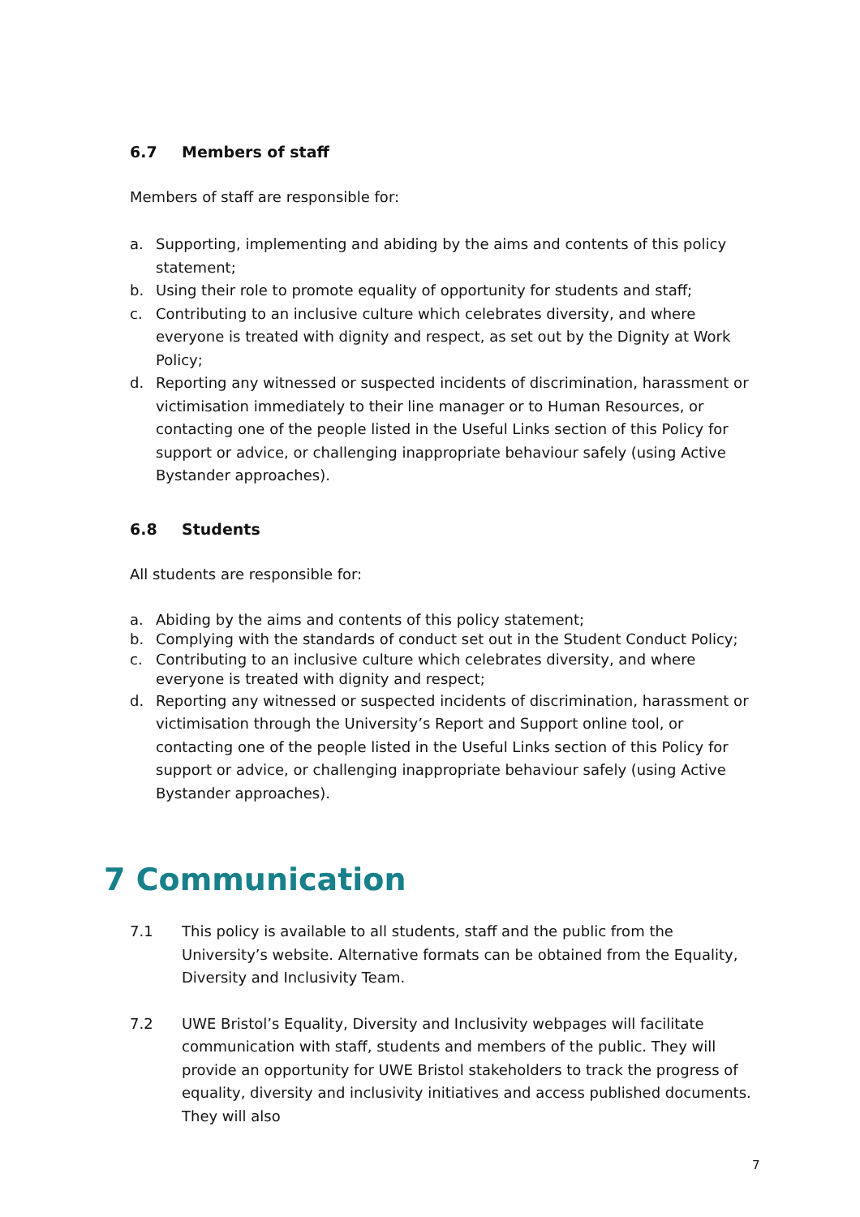6.7 Members of staff
Members of staff are responsible for:
a. Supporting, implementing and abiding by the aims and contents of this policy statement;
b. Using their role to promote equality of opportunity for students and staff;
c. Contributing to an inclusive culture which celebrates diversity, and where everyone is treated with dignity and respect, as set out by the Dignity at Work Policy;
d. Reporting any witnessed or suspected incidents of discrimination, harassment or victimisation immediately to their line manager or to Human Resources, or contacting one of the people listed in the Useful Links section of this Policy for support or advice, or challenging inappropriate behaviour safely (using Active Bystander approaches).
6.8 Students
All students are responsible for:
a. Abiding by the aims and contents of this policy statement;
b. Complying with the standards of conduct set out in the Student Conduct Policy;
c. Contributing to an inclusive culture which celebrates diversity, and where everyone is treated with dignity and respect;
d. Reporting any witnessed or suspected incidents of discrimination, harassment or victimisation through the University’s Report and Support online tool, or contacting one of the people listed in the Useful Links section of this Policy for support or advice, or challenging inappropriate behaviour safely (using Active Bystander approaches).
7 Communication
7.1 This policy is available to all students, staff and the public from the University’s website. Alternative formats can be obtained from the Equality, Diversity and Inclusivity Team.
7.2 UWE Bristol’s Equality, Diversity and Inclusivity webpages will facilitate communication with staff, students and members of the public. They will provide an opportunity for UWE Bristol stakeholders to track the progress of equality, diversity and inclusivity initiatives and access published documents. They will also
7